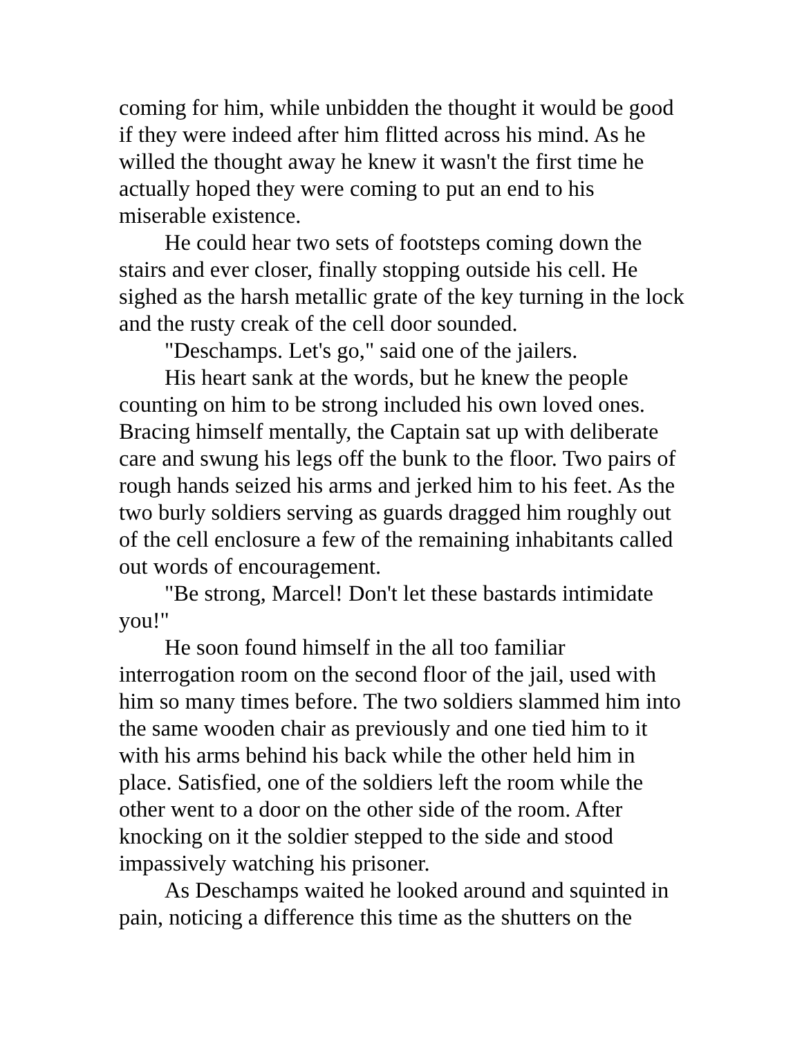coming for him, while unbidden the thought it would be good if they were indeed after him flitted across his mind. As he willed the thought away he knew it wasn't the first time he actually hoped they were coming to put an end to his miserable existence.
He could hear two sets of footsteps coming down the stairs and ever closer, finally stopping outside his cell. He sighed as the harsh metallic grate of the key turning in the lock and the rusty creak of the cell door sounded.
"Deschamps. Let's go," said one of the jailers.
His heart sank at the words, but he knew the people counting on him to be strong included his own loved ones. Bracing himself mentally, the Captain sat up with deliberate care and swung his legs off the bunk to the floor. Two pairs of rough hands seized his arms and jerked him to his feet. As the two burly soldiers serving as guards dragged him roughly out of the cell enclosure a few of the remaining inhabitants called out words of encouragement.
"Be strong, Marcel! Don't let these bastards intimidate you!"
He soon found himself in the all too familiar interrogation room on the second floor of the jail, used with him so many times before. The two soldiers slammed him into the same wooden chair as previously and one tied him to it with his arms behind his back while the other held him in place. Satisfied, one of the soldiers left the room while the other went to a door on the other side of the room. After knocking on it the soldier stepped to the side and stood impassively watching his prisoner.
As Deschamps waited he looked around and squinted in pain, noticing a difference this time as the shutters on the